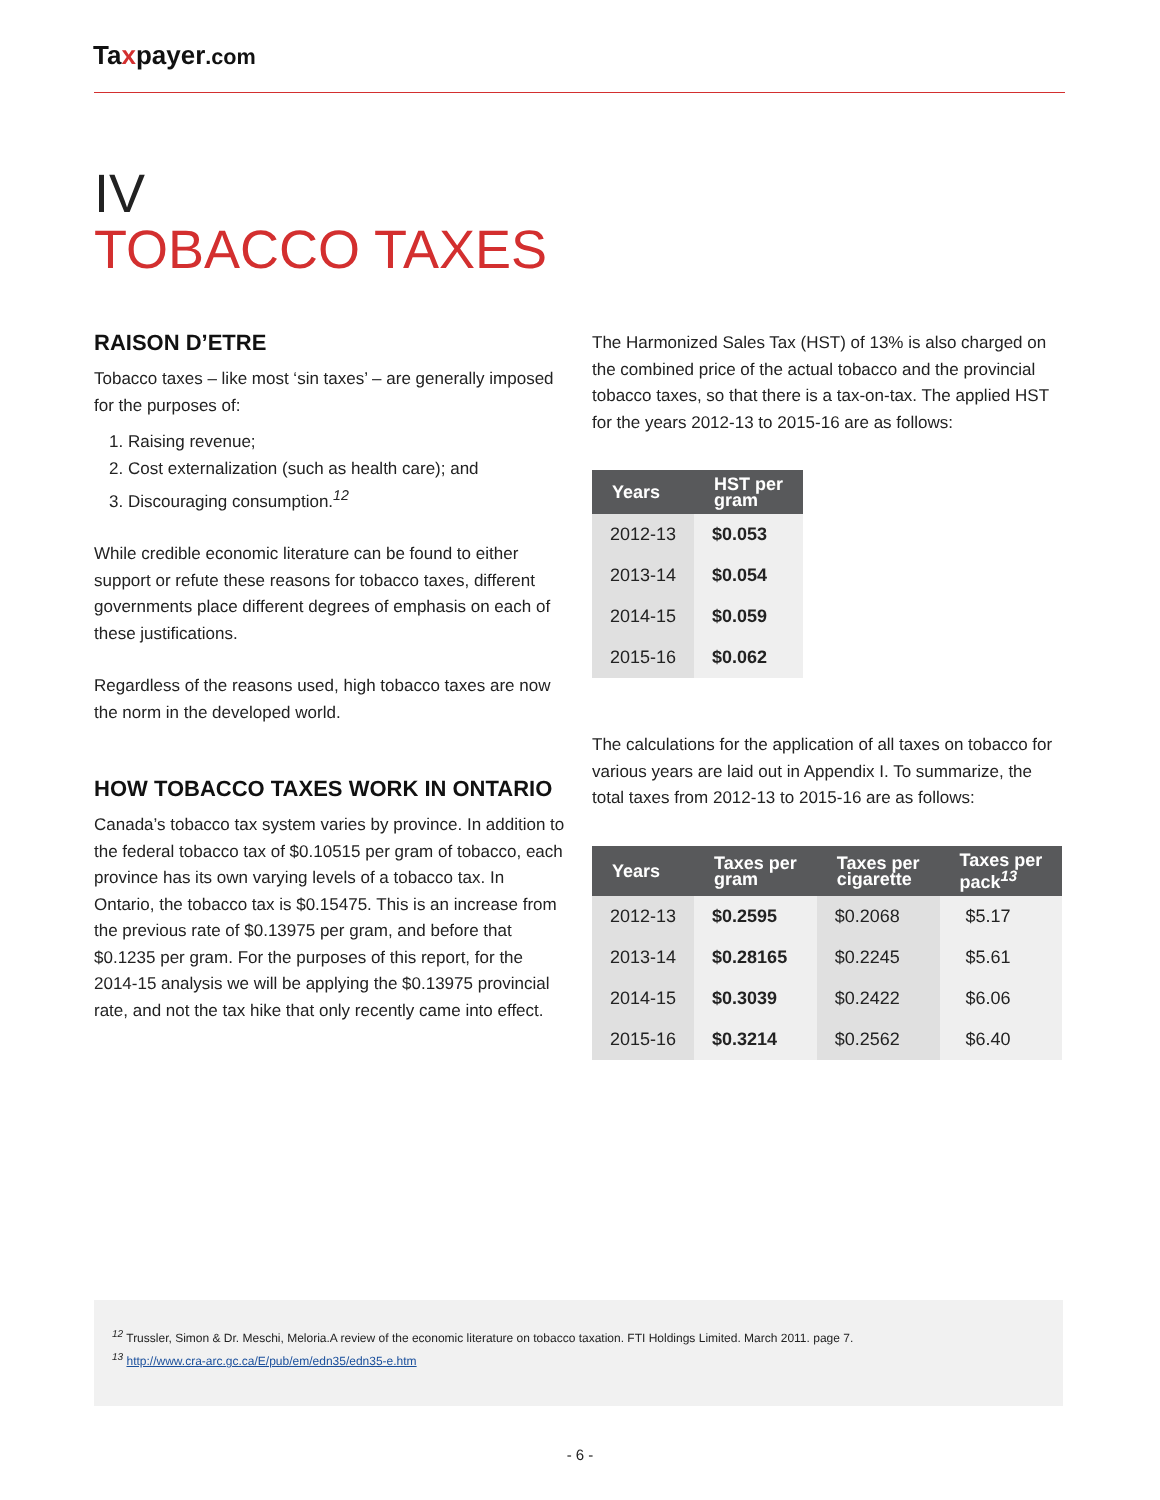Taxpayer.com
IV
TOBACCO TAXES
RAISON D’ETRE
Tobacco taxes – like most ‘sin taxes’ – are generally imposed for the purposes of:
1. Raising revenue;
2. Cost externalization (such as health care); and
3. Discouraging consumption.<sup>12</sup>
While credible economic literature can be found to either support or refute these reasons for tobacco taxes, different governments place different degrees of emphasis on each of these justifications.
Regardless of the reasons used, high tobacco taxes are now the norm in the developed world.
HOW TOBACCO TAXES WORK IN ONTARIO
Canada’s tobacco tax system varies by province. In addition to the federal tobacco tax of $0.10515 per gram of tobacco, each province has its own varying levels of a tobacco tax. In Ontario, the tobacco tax is $0.15475. This is an increase from the previous rate of $0.13975 per gram, and before that $0.1235 per gram. For the purposes of this report, for the 2014-15 analysis we will be applying the $0.13975 provincial rate, and not the tax hike that only recently came into effect.
The Harmonized Sales Tax (HST) of 13% is also charged on the combined price of the actual tobacco and the provincial tobacco taxes, so that there is a tax-on-tax. The applied HST for the years 2012-13 to 2015-16 are as follows:
| Years | HST per gram |
| --- | --- |
| 2012-13 | $0.053 |
| 2013-14 | $0.054 |
| 2014-15 | $0.059 |
| 2015-16 | $0.062 |
The calculations for the application of all taxes on tobacco for various years are laid out in Appendix I. To summarize, the total taxes from 2012-13 to 2015-16 are as follows:
| Years | Taxes per gram | Taxes per cigarette | Taxes per pack<sup>13</sup> |
| --- | --- | --- | --- |
| 2012-13 | $0.2595 | $0.2068 | $5.17 |
| 2013-14 | $0.28165 | $0.2245 | $5.61 |
| 2014-15 | $0.3039 | $0.2422 | $6.06 |
| 2015-16 | $0.3214 | $0.2562 | $6.40 |
<sup>12</sup> Trussler, Simon & Dr. Meschi, Meloria.A review of the economic literature on tobacco taxation. FTI Holdings Limited. March 2011. page 7.
<sup>13</sup> http://www.cra-arc.gc.ca/E/pub/em/edn35/edn35-e.htm
- 6 -